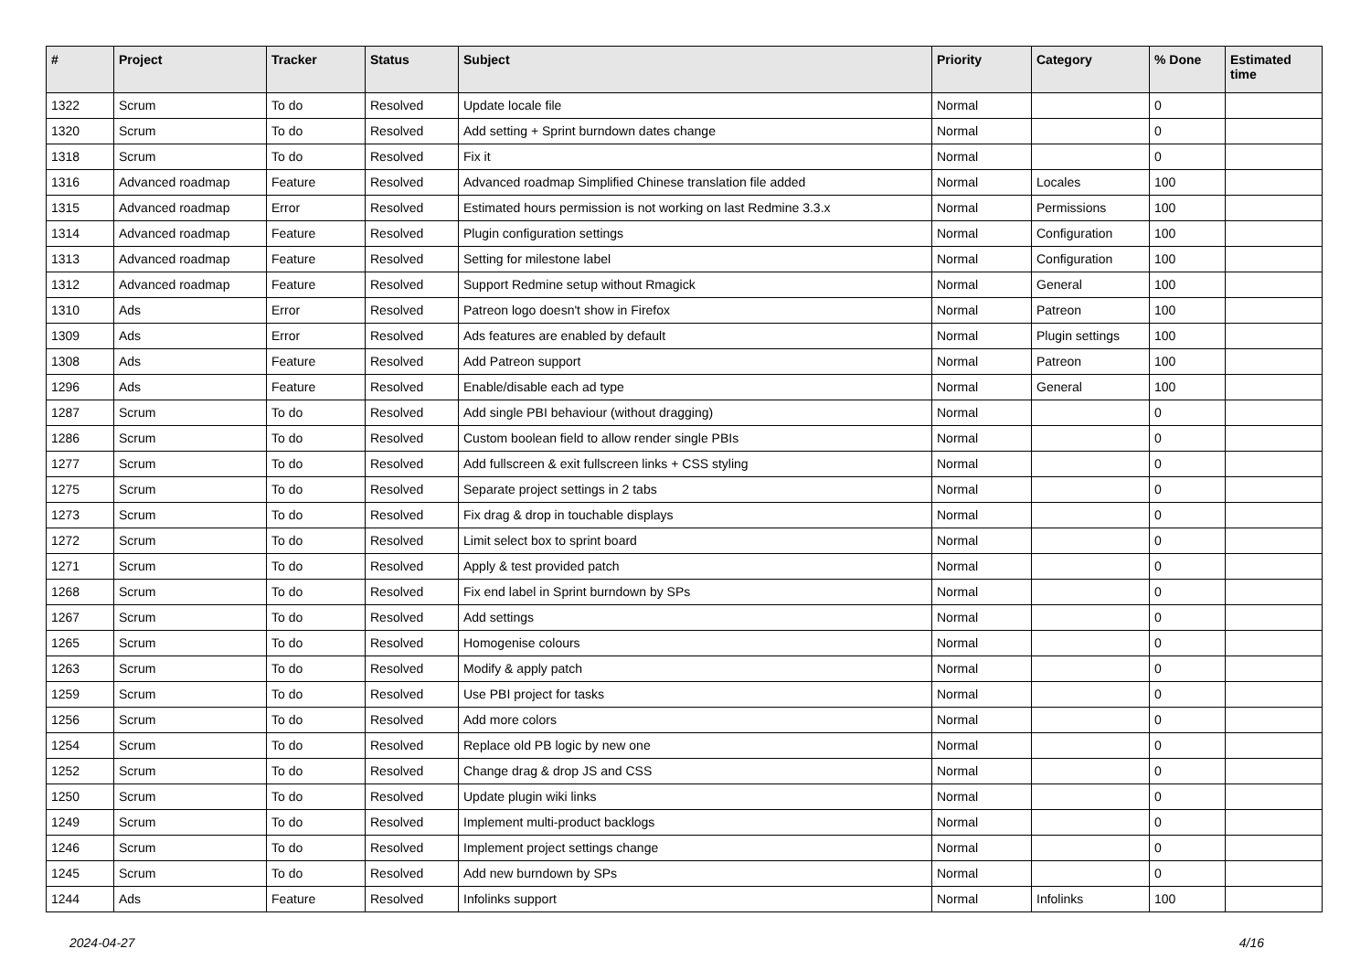| # | Project | Tracker | Status | Subject | Priority | Category | % Done | Estimated time |
| --- | --- | --- | --- | --- | --- | --- | --- | --- |
| 1322 | Scrum | To do | Resolved | Update locale file | Normal | | 0 | |
| 1320 | Scrum | To do | Resolved | Add setting + Sprint burndown dates change | Normal | | 0 | |
| 1318 | Scrum | To do | Resolved | Fix it | Normal | | 0 | |
| 1316 | Advanced roadmap | Feature | Resolved | Advanced roadmap Simplified Chinese translation file added | Normal | Locales | 100 | |
| 1315 | Advanced roadmap | Error | Resolved | Estimated hours permission is not working on last Redmine 3.3.x | Normal | Permissions | 100 | |
| 1314 | Advanced roadmap | Feature | Resolved | Plugin configuration settings | Normal | Configuration | 100 | |
| 1313 | Advanced roadmap | Feature | Resolved | Setting for milestone label | Normal | Configuration | 100 | |
| 1312 | Advanced roadmap | Feature | Resolved | Support Redmine setup without Rmagick | Normal | General | 100 | |
| 1310 | Ads | Error | Resolved | Patreon logo doesn't show in Firefox | Normal | Patreon | 100 | |
| 1309 | Ads | Error | Resolved | Ads features are enabled by default | Normal | Plugin settings | 100 | |
| 1308 | Ads | Feature | Resolved | Add Patreon support | Normal | Patreon | 100 | |
| 1296 | Ads | Feature | Resolved | Enable/disable each ad type | Normal | General | 100 | |
| 1287 | Scrum | To do | Resolved | Add single PBI behaviour (without dragging) | Normal | | 0 | |
| 1286 | Scrum | To do | Resolved | Custom boolean field to allow render single PBIs | Normal | | 0 | |
| 1277 | Scrum | To do | Resolved | Add fullscreen & exit fullscreen links + CSS styling | Normal | | 0 | |
| 1275 | Scrum | To do | Resolved | Separate project settings in 2 tabs | Normal | | 0 | |
| 1273 | Scrum | To do | Resolved | Fix drag & drop in touchable displays | Normal | | 0 | |
| 1272 | Scrum | To do | Resolved | Limit select box to sprint board | Normal | | 0 | |
| 1271 | Scrum | To do | Resolved | Apply & test provided patch | Normal | | 0 | |
| 1268 | Scrum | To do | Resolved | Fix end label in Sprint burndown by SPs | Normal | | 0 | |
| 1267 | Scrum | To do | Resolved | Add settings | Normal | | 0 | |
| 1265 | Scrum | To do | Resolved | Homogenise colours | Normal | | 0 | |
| 1263 | Scrum | To do | Resolved | Modify & apply patch | Normal | | 0 | |
| 1259 | Scrum | To do | Resolved | Use PBI project for tasks | Normal | | 0 | |
| 1256 | Scrum | To do | Resolved | Add more colors | Normal | | 0 | |
| 1254 | Scrum | To do | Resolved | Replace old PB logic by new one | Normal | | 0 | |
| 1252 | Scrum | To do | Resolved | Change drag & drop JS and CSS | Normal | | 0 | |
| 1250 | Scrum | To do | Resolved | Update plugin wiki links | Normal | | 0 | |
| 1249 | Scrum | To do | Resolved | Implement multi-product backlogs | Normal | | 0 | |
| 1246 | Scrum | To do | Resolved | Implement project settings change | Normal | | 0 | |
| 1245 | Scrum | To do | Resolved | Add new burndown by SPs | Normal | | 0 | |
| 1244 | Ads | Feature | Resolved | Infolinks support | Normal | Infolinks | 100 | |
2024-04-27 4/16